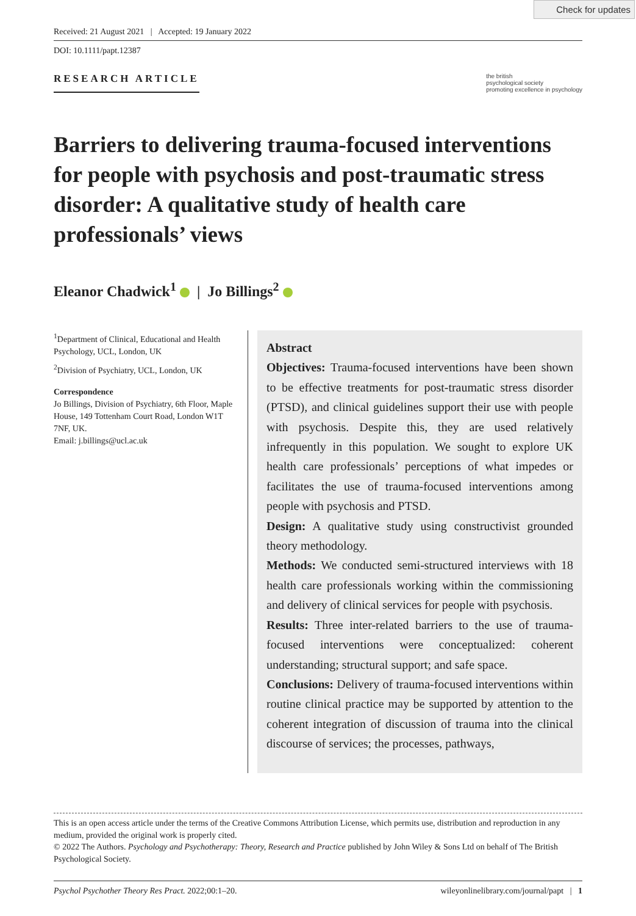Check for updates
Received: 21 August 2021 | Accepted: 19 January 2022
DOI: 10.1111/papt.12387
RESEARCH ARTICLE
the british
psychological society
promoting excellence in psychology
Barriers to delivering trauma-focused interventions for people with psychosis and post-traumatic stress disorder: A qualitative study of health care professionals’ views
Eleanor Chadwick<sup>1</sup> | Jo Billings<sup>2</sup>
<sup>1</sup> Department of Clinical, Educational and Health Psychology, UCL, London, UK
<sup>2</sup> Division of Psychiatry, UCL, London, UK
Correspondence
Jo Billings, Division of Psychiatry, 6th Floor, Maple House, 149 Tottenham Court Road, London W1T 7NF, UK.
Email: j.billings@ucl.ac.uk
Abstract
Objectives: Trauma-focused interventions have been shown to be effective treatments for post-traumatic stress disorder (PTSD), and clinical guidelines support their use with people with psychosis. Despite this, they are used relatively infrequently in this population. We sought to explore UK health care professionals’ perceptions of what impedes or facilitates the use of trauma-focused interventions among people with psychosis and PTSD.
Design: A qualitative study using constructivist grounded theory methodology.
Methods: We conducted semi-structured interviews with 18 health care professionals working within the commissioning and delivery of clinical services for people with psychosis.
Results: Three inter-related barriers to the use of trauma-focused interventions were conceptualized: coherent understanding; structural support; and safe space.
Conclusions: Delivery of trauma-focused interventions within routine clinical practice may be supported by attention to the coherent integration of discussion of trauma into the clinical discourse of services; the processes, pathways,
This is an open access article under the terms of the Creative Commons Attribution License, which permits use, distribution and reproduction in any medium, provided the original work is properly cited.
© 2022 The Authors. Psychology and Psychotherapy: Theory, Research and Practice published by John Wiley & Sons Ltd on behalf of The British Psychological Society.
Psychol Psychother Theory Res Pract. 2022;00:1–20. wileyonlinelibrary.com/journal/papt | 1